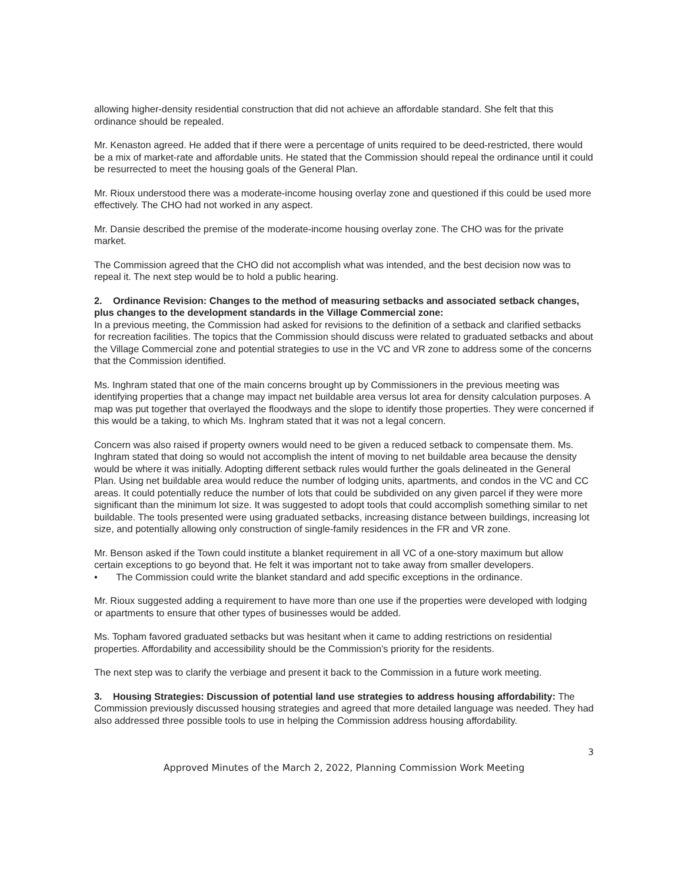allowing higher-density residential construction that did not achieve an affordable standard. She felt that this ordinance should be repealed.
Mr. Kenaston agreed. He added that if there were a percentage of units required to be deed-restricted, there would be a mix of market-rate and affordable units. He stated that the Commission should repeal the ordinance until it could be resurrected to meet the housing goals of the General Plan.
Mr. Rioux understood there was a moderate-income housing overlay zone and questioned if this could be used more effectively. The CHO had not worked in any aspect.
Mr. Dansie described the premise of the moderate-income housing overlay zone. The CHO was for the private market.
The Commission agreed that the CHO did not accomplish what was intended, and the best decision now was to repeal it. The next step would be to hold a public hearing.
2. Ordinance Revision: Changes to the method of measuring setbacks and associated setback changes, plus changes to the development standards in the Village Commercial zone:
In a previous meeting, the Commission had asked for revisions to the definition of a setback and clarified setbacks for recreation facilities. The topics that the Commission should discuss were related to graduated setbacks and about the Village Commercial zone and potential strategies to use in the VC and VR zone to address some of the concerns that the Commission identified.
Ms. Inghram stated that one of the main concerns brought up by Commissioners in the previous meeting was identifying properties that a change may impact net buildable area versus lot area for density calculation purposes. A map was put together that overlayed the floodways and the slope to identify those properties. They were concerned if this would be a taking, to which Ms. Inghram stated that it was not a legal concern.
Concern was also raised if property owners would need to be given a reduced setback to compensate them. Ms. Inghram stated that doing so would not accomplish the intent of moving to net buildable area because the density would be where it was initially. Adopting different setback rules would further the goals delineated in the General Plan. Using net buildable area would reduce the number of lodging units, apartments, and condos in the VC and CC areas. It could potentially reduce the number of lots that could be subdivided on any given parcel if they were more significant than the minimum lot size. It was suggested to adopt tools that could accomplish something similar to net buildable. The tools presented were using graduated setbacks, increasing distance between buildings, increasing lot size, and potentially allowing only construction of single-family residences in the FR and VR zone.
Mr. Benson asked if the Town could institute a blanket requirement in all VC of a one-story maximum but allow certain exceptions to go beyond that. He felt it was important not to take away from smaller developers.
• The Commission could write the blanket standard and add specific exceptions in the ordinance.
Mr. Rioux suggested adding a requirement to have more than one use if the properties were developed with lodging or apartments to ensure that other types of businesses would be added.
Ms. Topham favored graduated setbacks but was hesitant when it came to adding restrictions on residential properties. Affordability and accessibility should be the Commission’s priority for the residents.
The next step was to clarify the verbiage and present it back to the Commission in a future work meeting.
3. Housing Strategies: Discussion of potential land use strategies to address housing affordability: The Commission previously discussed housing strategies and agreed that more detailed language was needed. They had also addressed three possible tools to use in helping the Commission address housing affordability.
3
Approved Minutes of the March 2, 2022, Planning Commission Work Meeting